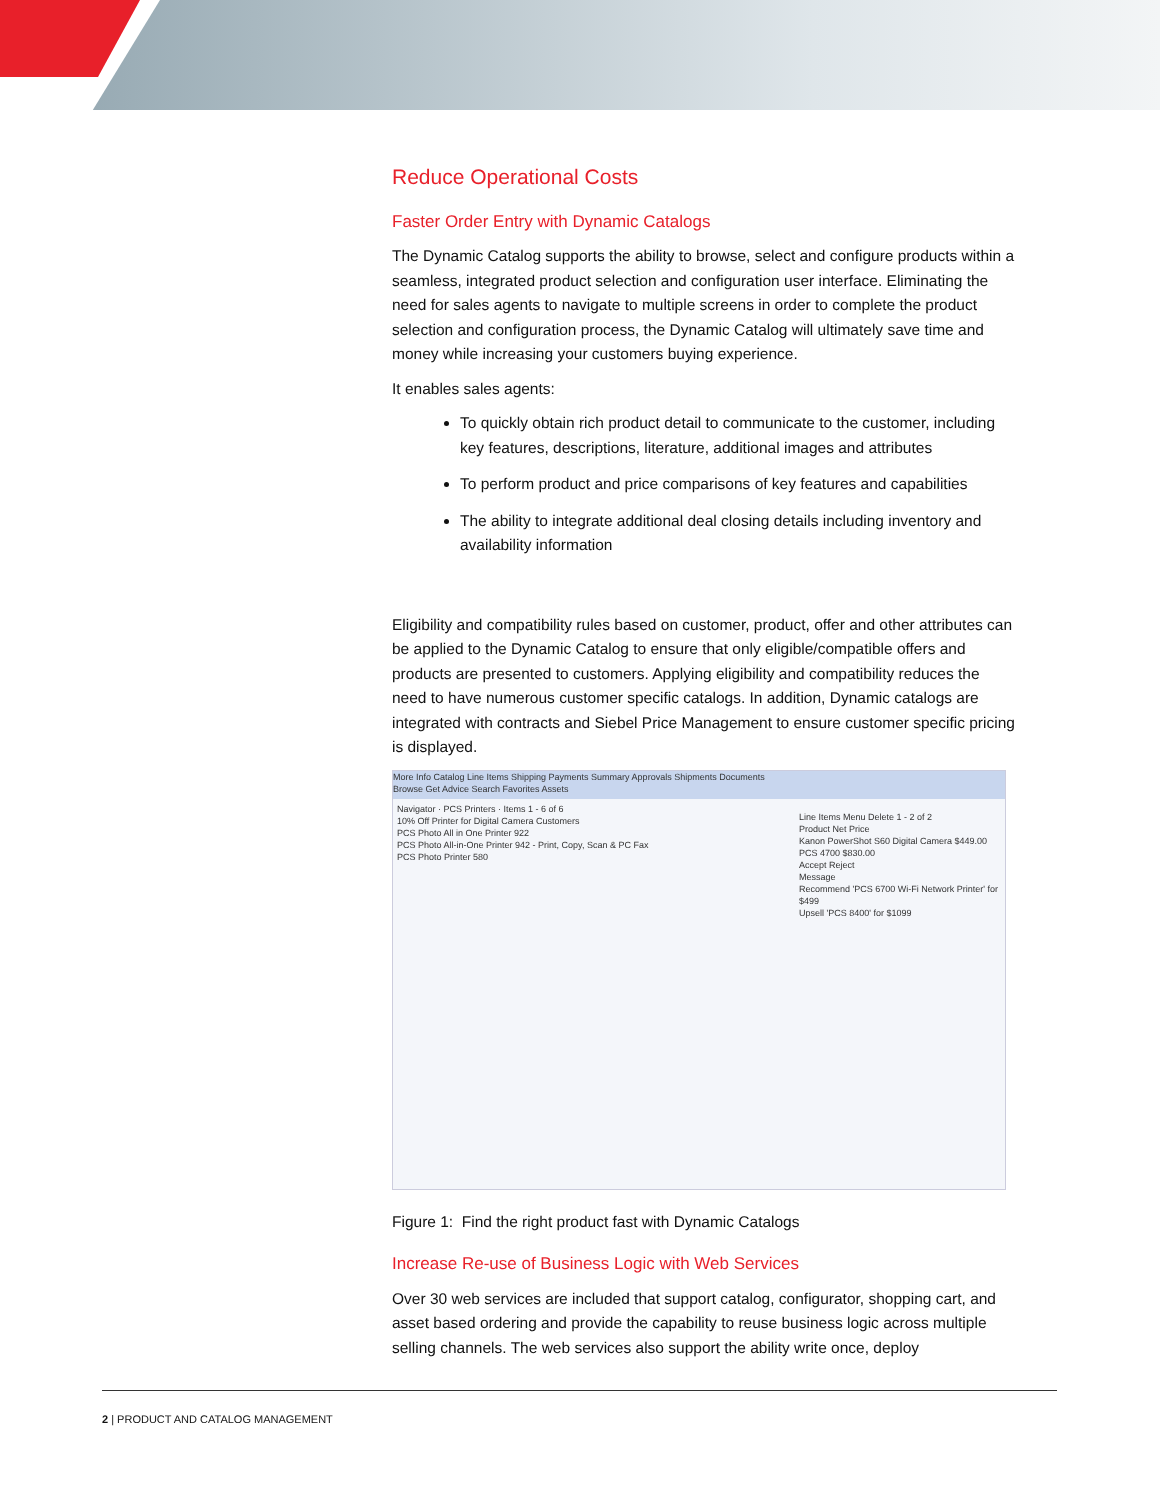Reduce Operational Costs
Faster Order Entry with Dynamic Catalogs
The Dynamic Catalog supports the ability to browse, select and configure products within a seamless, integrated product selection and configuration user interface. Eliminating the need for sales agents to navigate to multiple screens in order to complete the product selection and configuration process, the Dynamic Catalog will ultimately save time and money while increasing your customers buying experience.
It enables sales agents:
To quickly obtain rich product detail to communicate to the customer, including key features, descriptions, literature, additional images and attributes
To perform product and price comparisons of key features and capabilities
The ability to integrate additional deal closing details including inventory and availability information
Eligibility and compatibility rules based on customer, product, offer and other attributes can be applied to the Dynamic Catalog to ensure that only eligible/compatible offers and products are presented to customers. Applying eligibility and compatibility reduces the need to have numerous customer specific catalogs. In addition, Dynamic catalogs are integrated with contracts and Siebel Price Management to ensure customer specific pricing is displayed.
More Info Catalog Line Items Shipping Payments Summary Approvals Shipments Documents
Browse Get Advice Search Favorites Assets
Navigator · PCS Printers · Items 1 - 6 of 6
10% Off Printer for Digital Camera Customers
PCS Photo All in One Printer 922
PCS Photo All-in-One Printer 942 - Print, Copy, Scan & PC Fax
PCS Photo Printer 580
Line Items Menu Delete 1 - 2 of 2
Product Net Price
Kanon PowerShot S60 Digital Camera $449.00
PCS 4700 $830.00
Accept Reject
Message
Recommend 'PCS 6700 Wi-Fi Network Printer' for $499
Upsell 'PCS 8400' for $1099
Figure 1: Find the right product fast with Dynamic Catalogs
Increase Re-use of Business Logic with Web Services
Over 30 web services are included that support catalog, configurator, shopping cart, and asset based ordering and provide the capability to reuse business logic across multiple selling channels. The web services also support the ability write once, deploy
2 | PRODUCT AND CATALOG MANAGEMENT